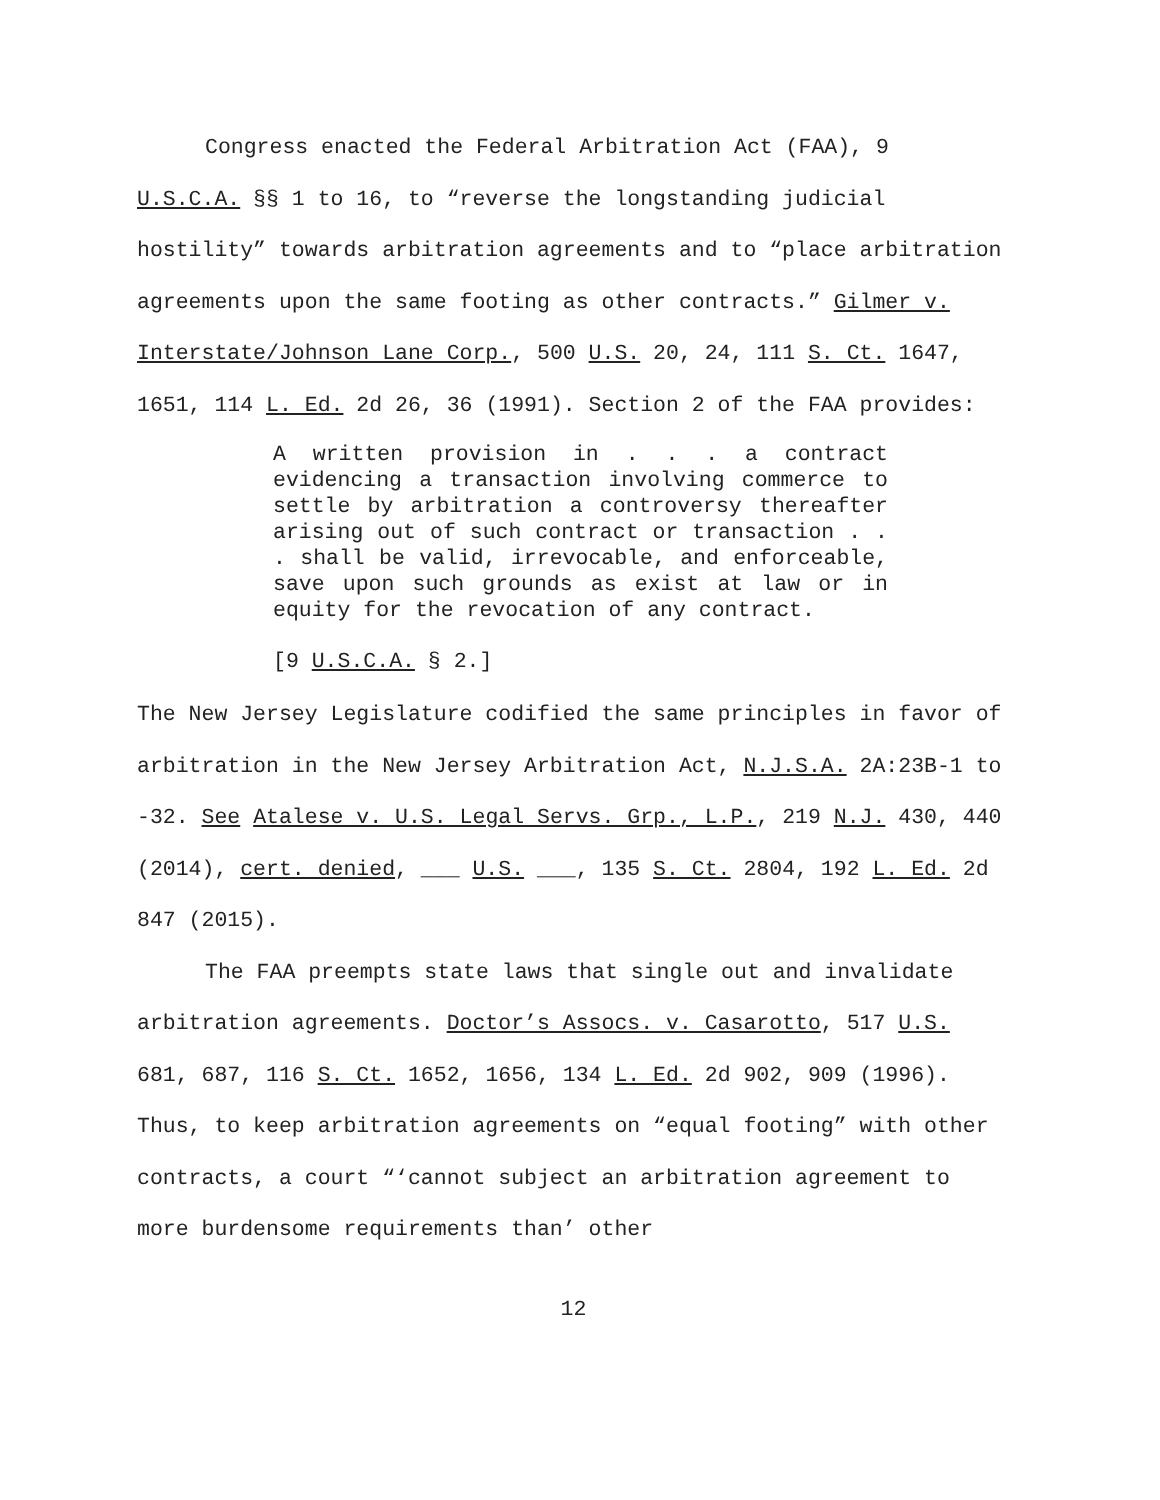Congress enacted the Federal Arbitration Act (FAA), 9
U.S.C.A. §§ 1 to 16, to “reverse the longstanding judicial hostility” towards arbitration agreements and to “place arbitration agreements upon the same footing as other contracts.” Gilmer v. Interstate/Johnson Lane Corp., 500 U.S. 20, 24, 111 S. Ct. 1647, 1651, 114 L. Ed. 2d 26, 36 (1991). Section 2 of the FAA provides:
A written provision in . . . a contract evidencing a transaction involving commerce to settle by arbitration a controversy thereafter arising out of such contract or transaction . . . shall be valid, irrevocable, and enforceable, save upon such grounds as exist at law or in equity for the revocation of any contract.
[9 U.S.C.A. § 2.]
The New Jersey Legislature codified the same principles in favor of arbitration in the New Jersey Arbitration Act, N.J.S.A. 2A:23B-1 to -32. See Atalese v. U.S. Legal Servs. Grp., L.P., 219 N.J. 430, 440 (2014), cert. denied, ___ U.S. ___, 135 S. Ct. 2804, 192 L. Ed. 2d 847 (2015).
The FAA preempts state laws that single out and invalidate arbitration agreements. Doctor’s Assocs. v. Casarotto, 517 U.S. 681, 687, 116 S. Ct. 1652, 1656, 134 L. Ed. 2d 902, 909 (1996). Thus, to keep arbitration agreements on “equal footing” with other contracts, a court “‘cannot subject an arbitration agreement to more burdensome requirements than’ other
12